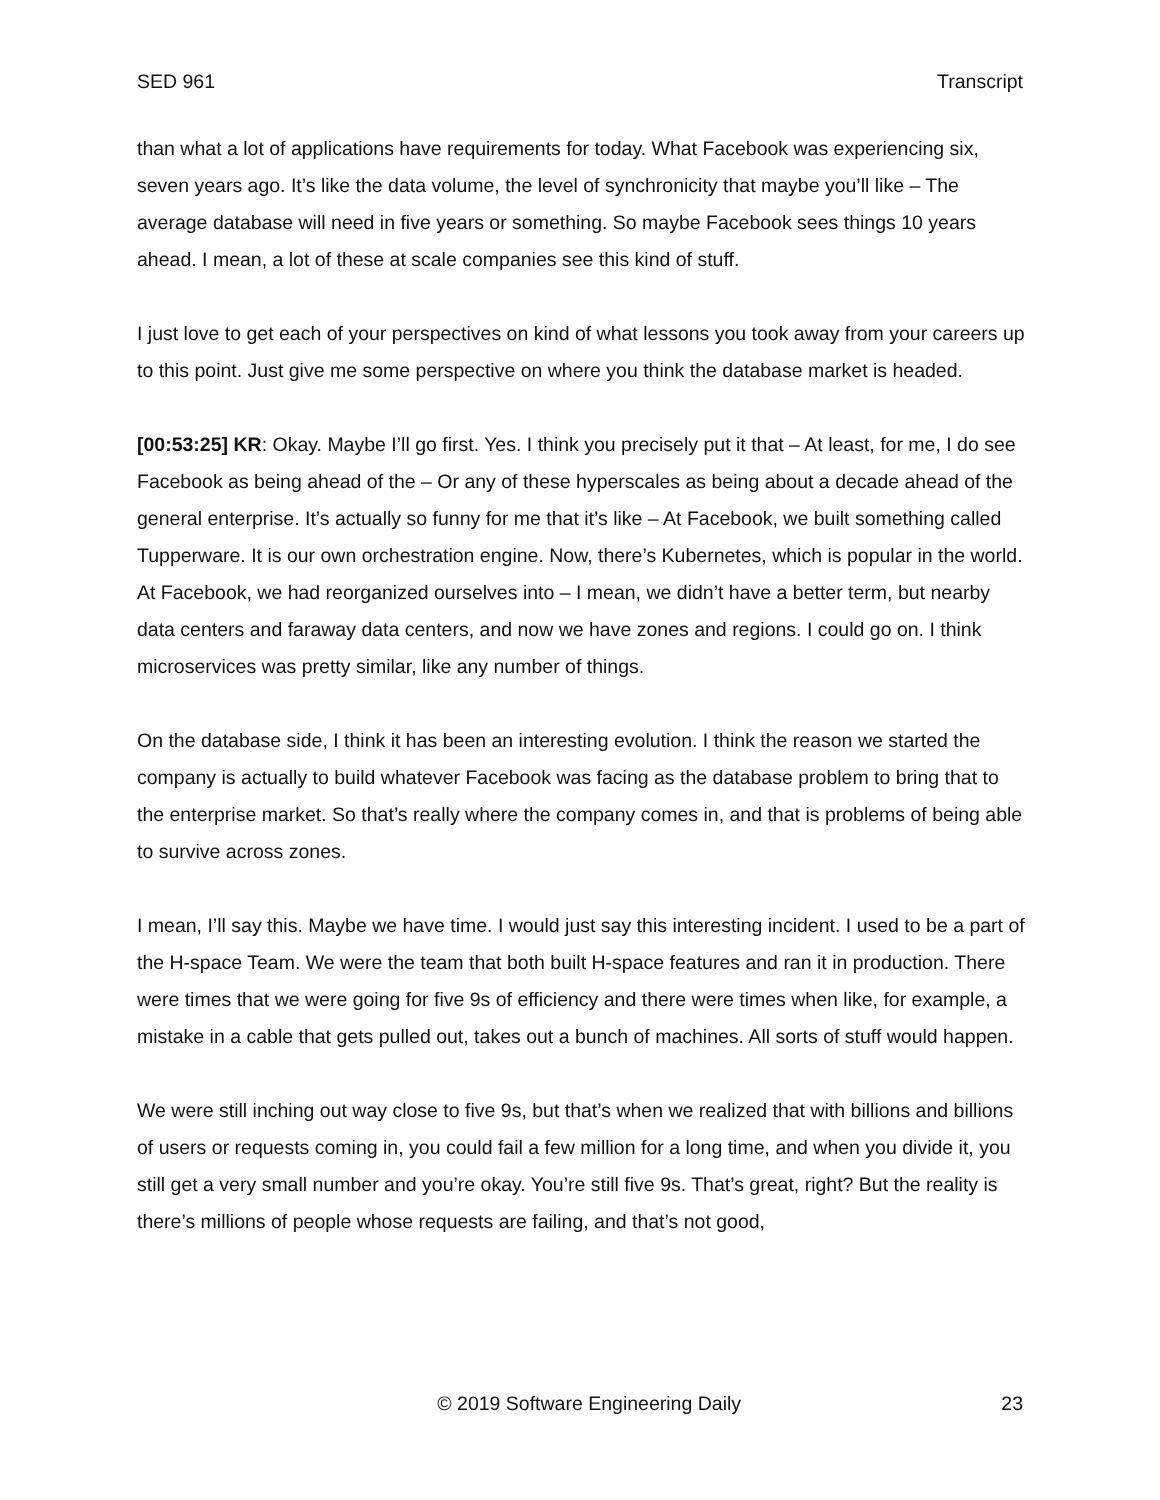SED 961 Transcript
than what a lot of applications have requirements for today. What Facebook was experiencing six, seven years ago. It’s like the data volume, the level of synchronicity that maybe you’ll like – The average database will need in five years or something. So maybe Facebook sees things 10 years ahead. I mean, a lot of these at scale companies see this kind of stuff.
I just love to get each of your perspectives on kind of what lessons you took away from your careers up to this point. Just give me some perspective on where you think the database market is headed.
[00:53:25] KR: Okay. Maybe I’ll go first. Yes. I think you precisely put it that – At least, for me, I do see Facebook as being ahead of the – Or any of these hyperscales as being about a decade ahead of the general enterprise. It’s actually so funny for me that it’s like – At Facebook, we built something called Tupperware. It is our own orchestration engine. Now, there’s Kubernetes, which is popular in the world. At Facebook, we had reorganized ourselves into – I mean, we didn’t have a better term, but nearby data centers and faraway data centers, and now we have zones and regions. I could go on. I think microservices was pretty similar, like any number of things.
On the database side, I think it has been an interesting evolution. I think the reason we started the company is actually to build whatever Facebook was facing as the database problem to bring that to the enterprise market. So that’s really where the company comes in, and that is problems of being able to survive across zones.
I mean, I’ll say this. Maybe we have time. I would just say this interesting incident. I used to be a part of the H-space Team. We were the team that both built H-space features and ran it in production. There were times that we were going for five 9s of efficiency and there were times when like, for example, a mistake in a cable that gets pulled out, takes out a bunch of machines. All sorts of stuff would happen.
We were still inching out way close to five 9s, but that’s when we realized that with billions and billions of users or requests coming in, you could fail a few million for a long time, and when you divide it, you still get a very small number and you’re okay. You’re still five 9s. That’s great, right? But the reality is there’s millions of people whose requests are failing, and that’s not good,
© 2019 Software Engineering Daily 23